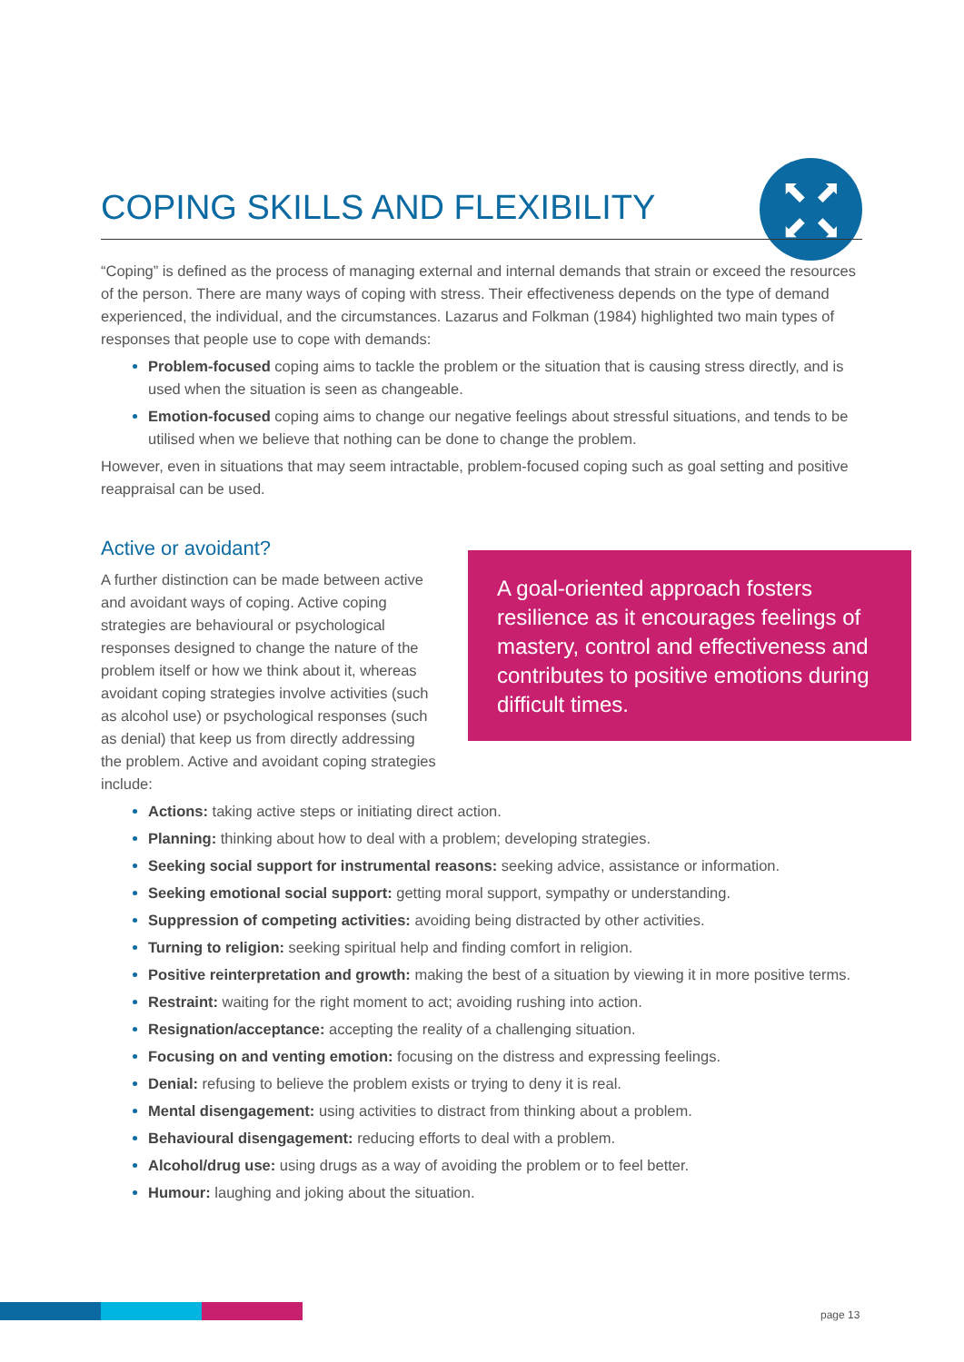⬉ ⬈
⬋ ⬊
COPING SKILLS AND FLEXIBILITY
“Coping” is defined as the process of managing external and internal demands that strain or exceed the resources of the person. There are many ways of coping with stress. Their effectiveness depends on the type of demand experienced, the individual, and the circumstances. Lazarus and Folkman (1984) highlighted two main types of responses that people use to cope with demands:
Problem-focused coping aims to tackle the problem or the situation that is causing stress directly, and is used when the situation is seen as changeable.
Emotion-focused coping aims to change our negative feelings about stressful situations, and tends to be utilised when we believe that nothing can be done to change the problem.
However, even in situations that may seem intractable, problem-focused coping such as goal setting and positive reappraisal can be used.
Active or avoidant?
A further distinction can be made between active and avoidant ways of coping. Active coping strategies are behavioural or psychological responses designed to change the nature of the problem itself or how we think about it, whereas avoidant coping strategies involve activities (such as alcohol use) or psychological responses (such as denial) that keep us from directly addressing the problem. Active and avoidant coping strategies include:
A goal-oriented approach fosters resilience as it encourages feelings of mastery, control and effectiveness and contributes to positive emotions during difficult times.
Actions: taking active steps or initiating direct action.
Planning: thinking about how to deal with a problem; developing strategies.
Seeking social support for instrumental reasons: seeking advice, assistance or information.
Seeking emotional social support: getting moral support, sympathy or understanding.
Suppression of competing activities: avoiding being distracted by other activities.
Turning to religion: seeking spiritual help and finding comfort in religion.
Positive reinterpretation and growth: making the best of a situation by viewing it in more positive terms.
Restraint: waiting for the right moment to act; avoiding rushing into action.
Resignation/acceptance: accepting the reality of a challenging situation.
Focusing on and venting emotion: focusing on the distress and expressing feelings.
Denial: refusing to believe the problem exists or trying to deny it is real.
Mental disengagement: using activities to distract from thinking about a problem.
Behavioural disengagement: reducing efforts to deal with a problem.
Alcohol/drug use: using drugs as a way of avoiding the problem or to feel better.
Humour: laughing and joking about the situation.
page 13